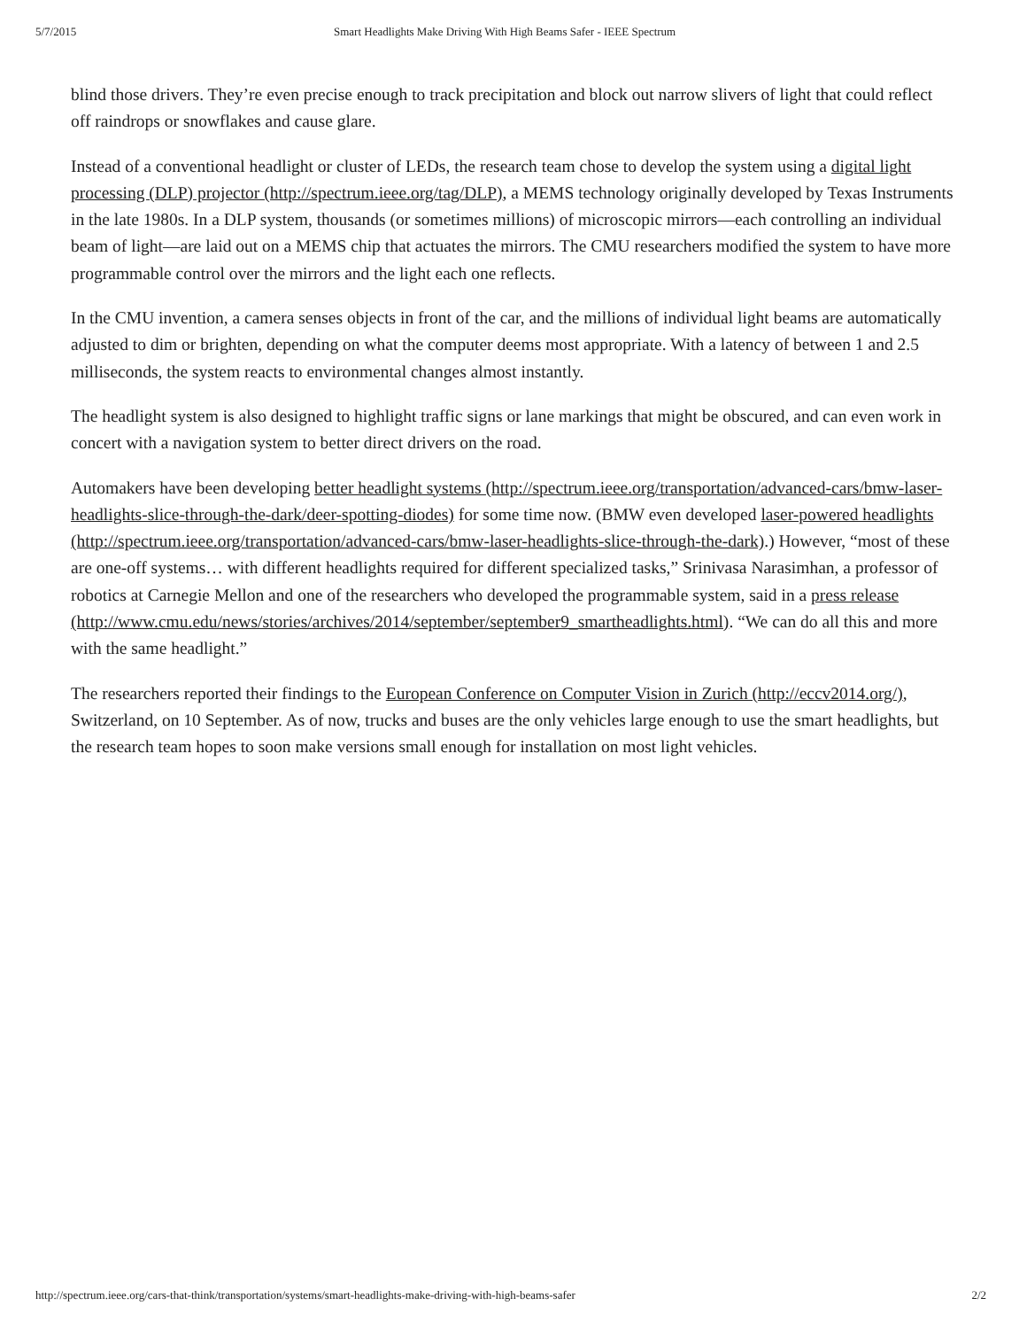5/7/2015 Smart Headlights Make Driving With High Beams Safer - IEEE Spectrum
blind those drivers. They’re even precise enough to track precipitation and block out narrow slivers of light that could reflect off raindrops or snowflakes and cause glare.
Instead of a conventional headlight or cluster of LEDs, the research team chose to develop the system using a digital light processing (DLP) projector (http://spectrum.ieee.org/tag/DLP), a MEMS technology originally developed by Texas Instruments in the late 1980s. In a DLP system, thousands (or sometimes millions) of microscopic mirrors—each controlling an individual beam of light—are laid out on a MEMS chip that actuates the mirrors. The CMU researchers modified the system to have more programmable control over the mirrors and the light each one reflects.
In the CMU invention, a camera senses objects in front of the car, and the millions of individual light beams are automatically adjusted to dim or brighten, depending on what the computer deems most appropriate. With a latency of between 1 and 2.5 milliseconds, the system reacts to environmental changes almost instantly.
The headlight system is also designed to highlight traffic signs or lane markings that might be obscured, and can even work in concert with a navigation system to better direct drivers on the road.
Automakers have been developing better headlight systems (http://spectrum.ieee.org/transportation/advanced-cars/bmw-laser-headlights-slice-through-the-dark/deer-spotting-diodes) for some time now. (BMW even developed laser-powered headlights (http://spectrum.ieee.org/transportation/advanced-cars/bmw-laser-headlights-slice-through-the-dark).) However, “most of these are one-off systems… with different headlights required for different specialized tasks,” Srinivasa Narasimhan, a professor of robotics at Carnegie Mellon and one of the researchers who developed the programmable system, said in a press release (http://www.cmu.edu/news/stories/archives/2014/september/september9_smartheadlights.html). “We can do all this and more with the same headlight.”
The researchers reported their findings to the European Conference on Computer Vision in Zurich (http://eccv2014.org/), Switzerland, on 10 September. As of now, trucks and buses are the only vehicles large enough to use the smart headlights, but the research team hopes to soon make versions small enough for installation on most light vehicles.
http://spectrum.ieee.org/cars-that-think/transportation/systems/smart-headlights-make-driving-with-high-beams-safer 2/2